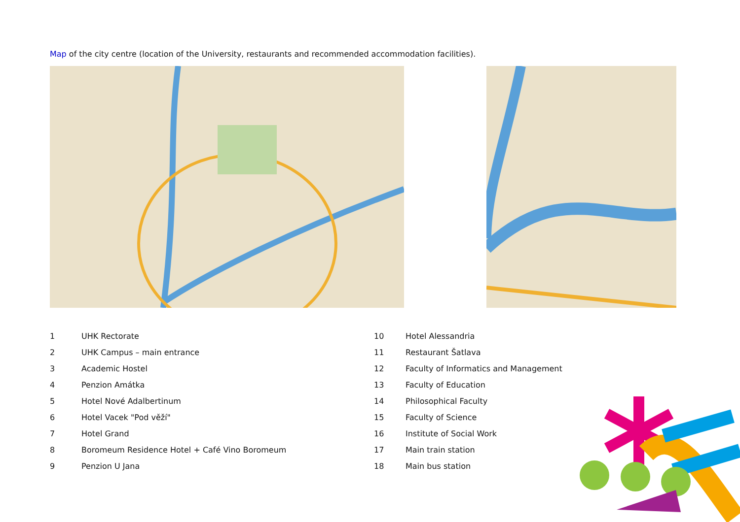Map of the city centre (location of the University, restaurants and recommended accommodation facilities).
| 1 | UHK Rectorate |
| 2 | UHK Campus – main entrance |
| 3 | Academic Hostel |
| 4 | Penzion Amátka |
| 5 | Hotel Nové Adalbertinum |
| 6 | Hotel Vacek "Pod věží" |
| 7 | Hotel Grand |
| 8 | Boromeum Residence Hotel + Café Vino Boromeum |
| 9 | Penzion U Jana |
| 10 | Hotel Alessandria |
| 11 | Restaurant Šatlava |
| 12 | Faculty of Informatics and Management |
| 13 | Faculty of Education |
| 14 | Philosophical Faculty |
| 15 | Faculty of Science |
| 16 | Institute of Social Work |
| 17 | Main train station |
| 18 | Main bus station |